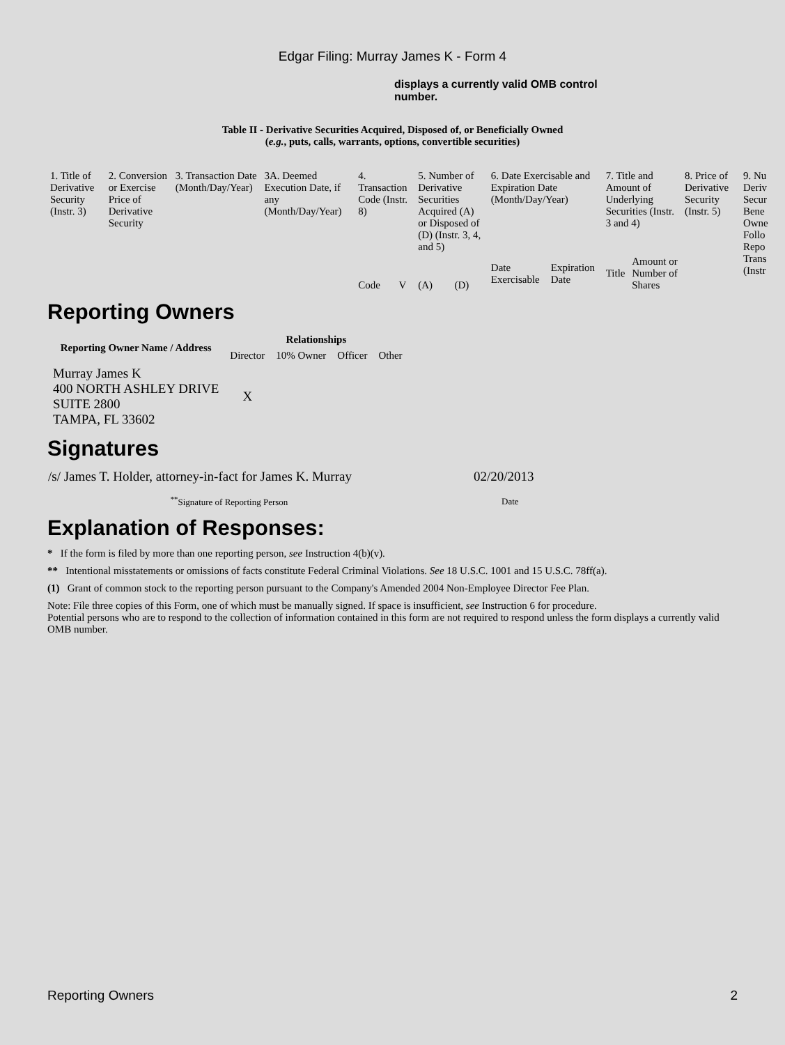Edgar Filing: Murray James K - Form 4
displays a currently valid OMB control number.
Table II - Derivative Securities Acquired, Disposed of, or Beneficially Owned
(e.g., puts, calls, warrants, options, convertible securities)
| 1. Title of Derivative Security (Instr. 3) | 2. Conversion or Exercise Price of Derivative Security | 3. Transaction Date (Month/Day/Year) | 3A. Deemed Execution Date, if any (Month/Day/Year) | 4. Transaction Code (Instr. 8) | | 5. Number of Derivative Securities Acquired (A) or Disposed of (D) (Instr. 3, 4, and 5) | | 6. Date Exercisable and Expiration Date (Month/Day/Year) | | 7. Title and Amount of Underlying Securities (Instr. 3 and 4) | | 8. Price of Derivative Security (Instr. 5) | 9. Nu Deriv Secur Bene Owne Follo Repo Trans (Instr |
| | | | | Code | V | (A) | (D) | Date Exercisable | Expiration Date | Title | Amount or Number of Shares | | |
Reporting Owners
| Reporting Owner Name / Address | Relationships | | | |
| --- | --- | --- | --- | --- |
| | Director | 10% Owner | Officer | Other |
| Murray James K 400 NORTH ASHLEY DRIVE SUITE 2800 TAMPA, FL 33602 | X | | | |
Signatures
| /s/ James T. Holder, attorney-in-fact for James K. Murray | 02/20/2013 |
| <sup>**</sup> Signature of Reporting Person | Date |
Explanation of Responses:
* If the form is filed by more than one reporting person, see Instruction 4(b)(v).
** Intentional misstatements or omissions of facts constitute Federal Criminal Violations. See 18 U.S.C. 1001 and 15 U.S.C. 78ff(a).
(1) Grant of common stock to the reporting person pursuant to the Company's Amended 2004 Non-Employee Director Fee Plan.
Note: File three copies of this Form, one of which must be manually signed. If space is insufficient, see Instruction 6 for procedure.
Potential persons who are to respond to the collection of information contained in this form are not required to respond unless the form displays a currently valid OMB number.
Reporting Owners 2